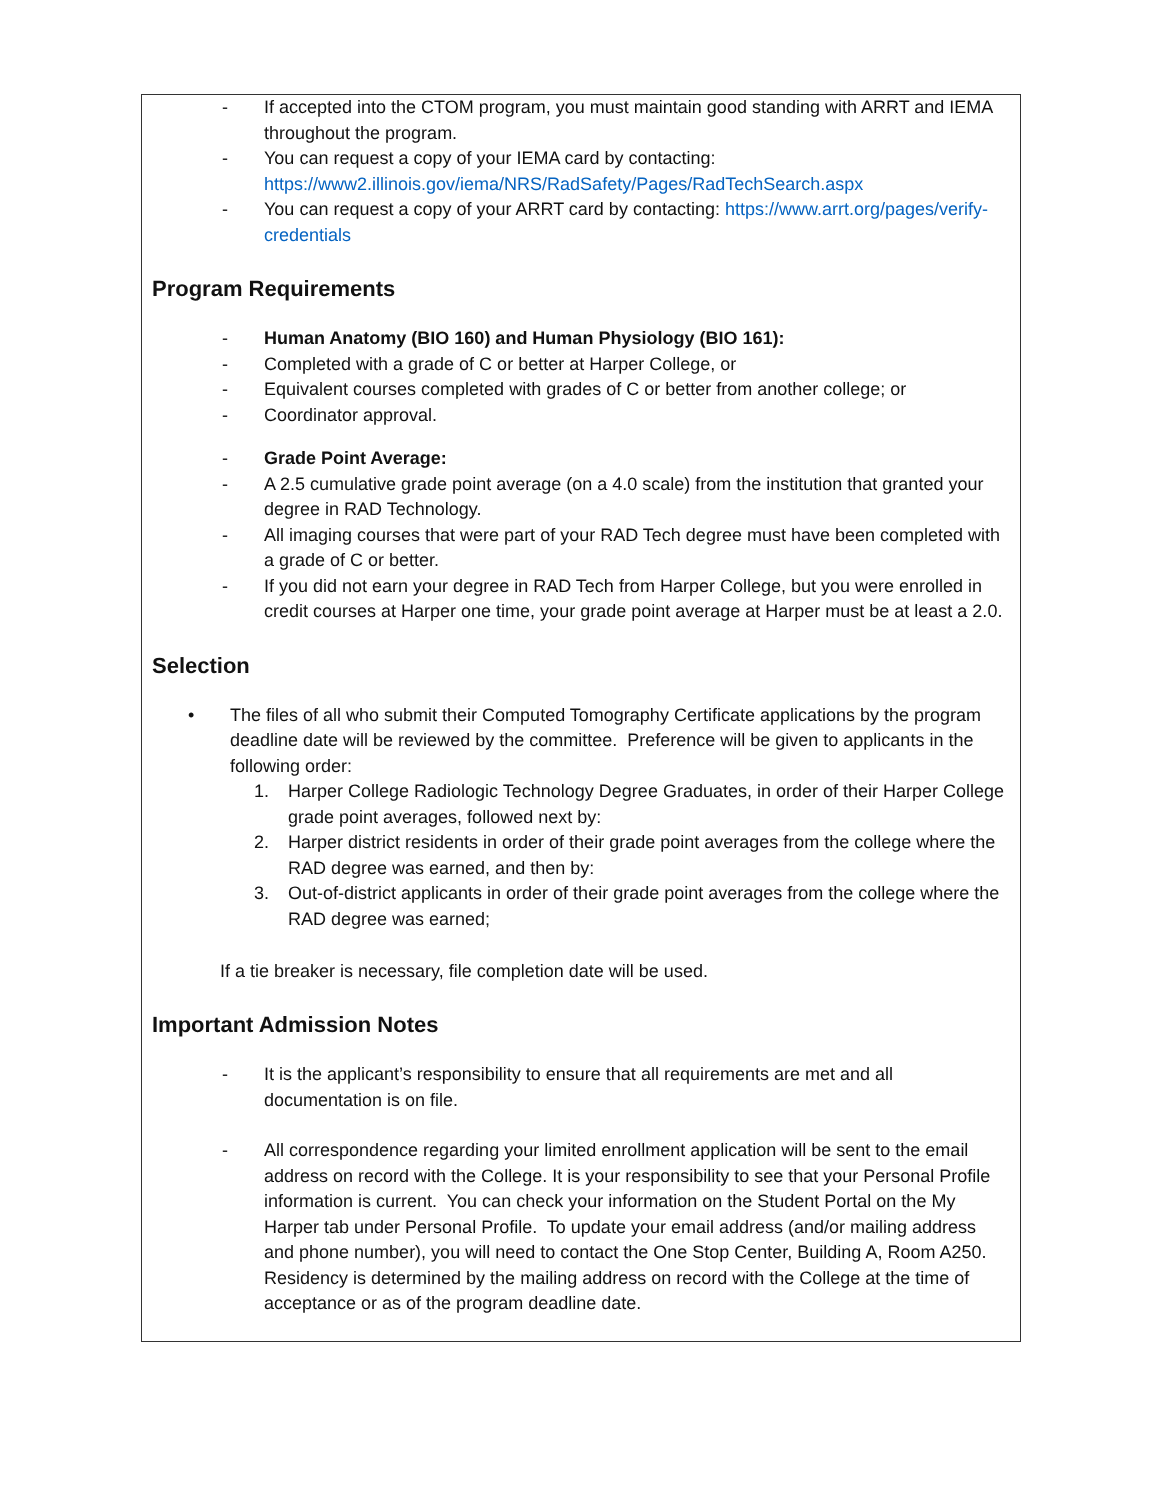- If accepted into the CTOM program, you must maintain good standing with ARRT and IEMA throughout the program.
- You can request a copy of your IEMA card by contacting: https://www2.illinois.gov/iema/NRS/RadSafety/Pages/RadTechSearch.aspx
- You can request a copy of your ARRT card by contacting: https://www.arrt.org/pages/verify-credentials
Program Requirements
- Human Anatomy (BIO 160) and Human Physiology (BIO 161):
- Completed with a grade of C or better at Harper College, or
- Equivalent courses completed with grades of C or better from another college; or
- Coordinator approval.
- Grade Point Average:
- A 2.5 cumulative grade point average (on a 4.0 scale) from the institution that granted your degree in RAD Technology.
- All imaging courses that were part of your RAD Tech degree must have been completed with a grade of C or better.
- If you did not earn your degree in RAD Tech from Harper College, but you were enrolled in credit courses at Harper one time, your grade point average at Harper must be at least a 2.0.
Selection
• The files of all who submit their Computed Tomography Certificate applications by the program deadline date will be reviewed by the committee. Preference will be given to applicants in the following order:
1. Harper College Radiologic Technology Degree Graduates, in order of their Harper College grade point averages, followed next by:
2. Harper district residents in order of their grade point averages from the college where the RAD degree was earned, and then by:
3. Out-of-district applicants in order of their grade point averages from the college where the RAD degree was earned;
If a tie breaker is necessary, file completion date will be used.
Important Admission Notes
- It is the applicant’s responsibility to ensure that all requirements are met and all documentation is on file.
- All correspondence regarding your limited enrollment application will be sent to the email address on record with the College. It is your responsibility to see that your Personal Profile information is current. You can check your information on the Student Portal on the My Harper tab under Personal Profile. To update your email address (and/or mailing address and phone number), you will need to contact the One Stop Center, Building A, Room A250. Residency is determined by the mailing address on record with the College at the time of acceptance or as of the program deadline date.